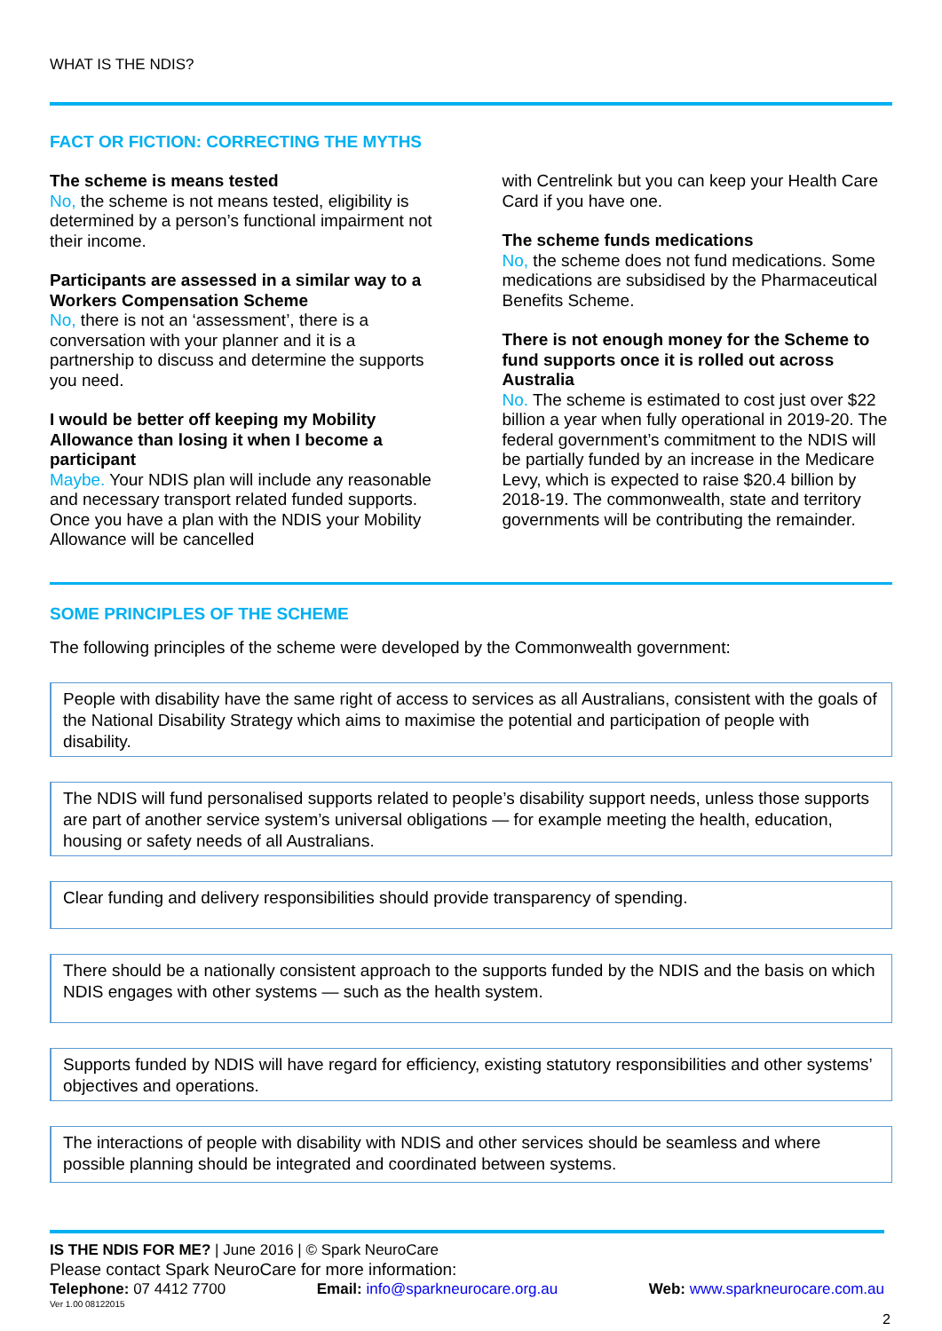WHAT IS THE NDIS?
FACT OR FICTION: CORRECTING THE MYTHS
The scheme is means tested
No, the scheme is not means tested, eligibility is determined by a person’s functional impairment not their income.
Participants are assessed in a similar way to a Workers Compensation Scheme
No, there is not an ‘assessment’, there is a conversation with your planner and it is a partnership to discuss and determine the supports you need.
I would be better off keeping my Mobility Allowance than losing it when I become a participant
Maybe. Your NDIS plan will include any reasonable and necessary transport related funded supports. Once you have a plan with the NDIS your Mobility Allowance will be cancelled
with Centrelink but you can keep your Health Care Card if you have one.
The scheme funds medications
No, the scheme does not fund medications. Some medications are subsidised by the Pharmaceutical Benefits Scheme.
There is not enough money for the Scheme to fund supports once it is rolled out across Australia
No. The scheme is estimated to cost just over $22 billion a year when fully operational in 2019-20. The federal government’s commitment to the NDIS will be partially funded by an increase in the Medicare Levy, which is expected to raise $20.4 billion by 2018-19. The commonwealth, state and territory governments will be contributing the remainder.
SOME PRINCIPLES OF THE SCHEME
The following principles of the scheme were developed by the Commonwealth government:
People with disability have the same right of access to services as all Australians, consistent with the goals of the National Disability Strategy which aims to maximise the potential and participation of people with disability.
The NDIS will fund personalised supports related to people’s disability support needs, unless those supports are part of another service system’s universal obligations — for example meeting the health, education, housing or safety needs of all Australians.
Clear funding and delivery responsibilities should provide transparency of spending.
There should be a nationally consistent approach to the supports funded by the NDIS and the basis on which NDIS engages with other systems — such as the health system.
Supports funded by NDIS will have regard for efficiency, existing statutory responsibilities and other systems’ objectives and operations.
The interactions of people with disability with NDIS and other services should be seamless and where possible planning should be integrated and coordinated between systems.
IS THE NDIS FOR ME? | June 2016 | © Spark NeuroCare
Please contact Spark NeuroCare for more information:
Telephone: 07 4412 7700 Email: info@sparkneurocare.org.au Web: www.sparkneurocare.com.au
Ver 1.00 08122015
2